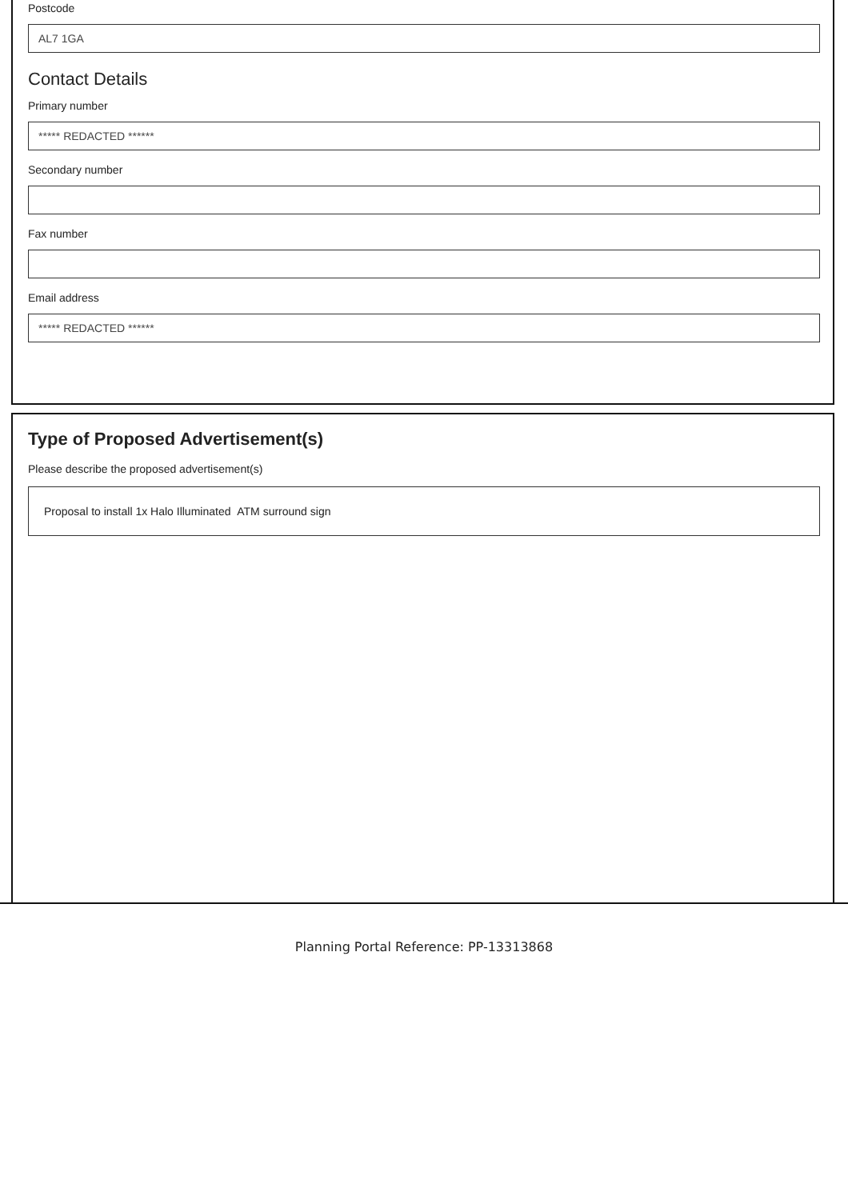Postcode
AL7 1GA
Contact Details
Primary number
***** REDACTED ******
Secondary number
Fax number
Email address
***** REDACTED ******
Type of Proposed Advertisement(s)
Please describe the proposed advertisement(s)
Proposal to install 1x Halo Illuminated ATM surround sign
Planning Portal Reference: PP-13313868